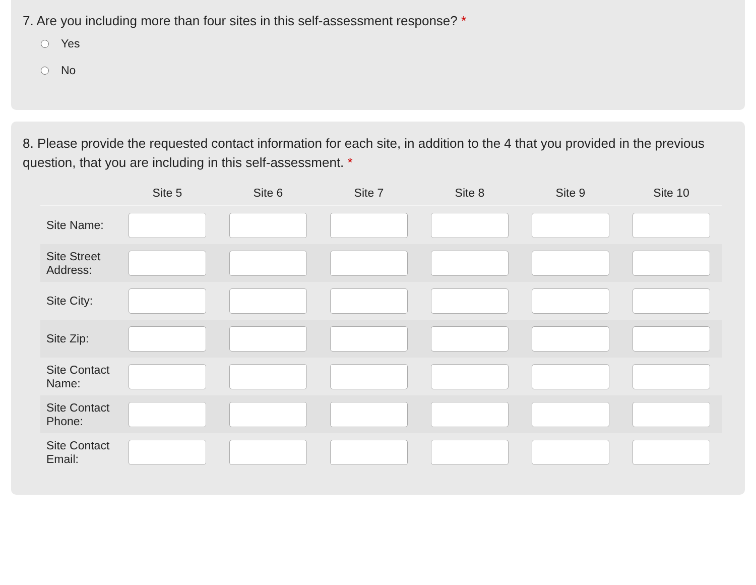7. Are you including more than four sites in this self-assessment response? *
Yes
No
8. Please provide the requested contact information for each site, in addition to the 4 that you provided in the previous question, that you are including in this self-assessment. *
| | Site 5 | Site 6 | Site 7 | Site 8 | Site 9 | Site 10 |
| --- | --- | --- | --- | --- | --- | --- |
| Site Name: | | | | | | |
| Site Street Address: | | | | | | |
| Site City: | | | | | | |
| Site Zip: | | | | | | |
| Site Contact Name: | | | | | | |
| Site Contact Phone: | | | | | | |
| Site Contact Email: | | | | | | |